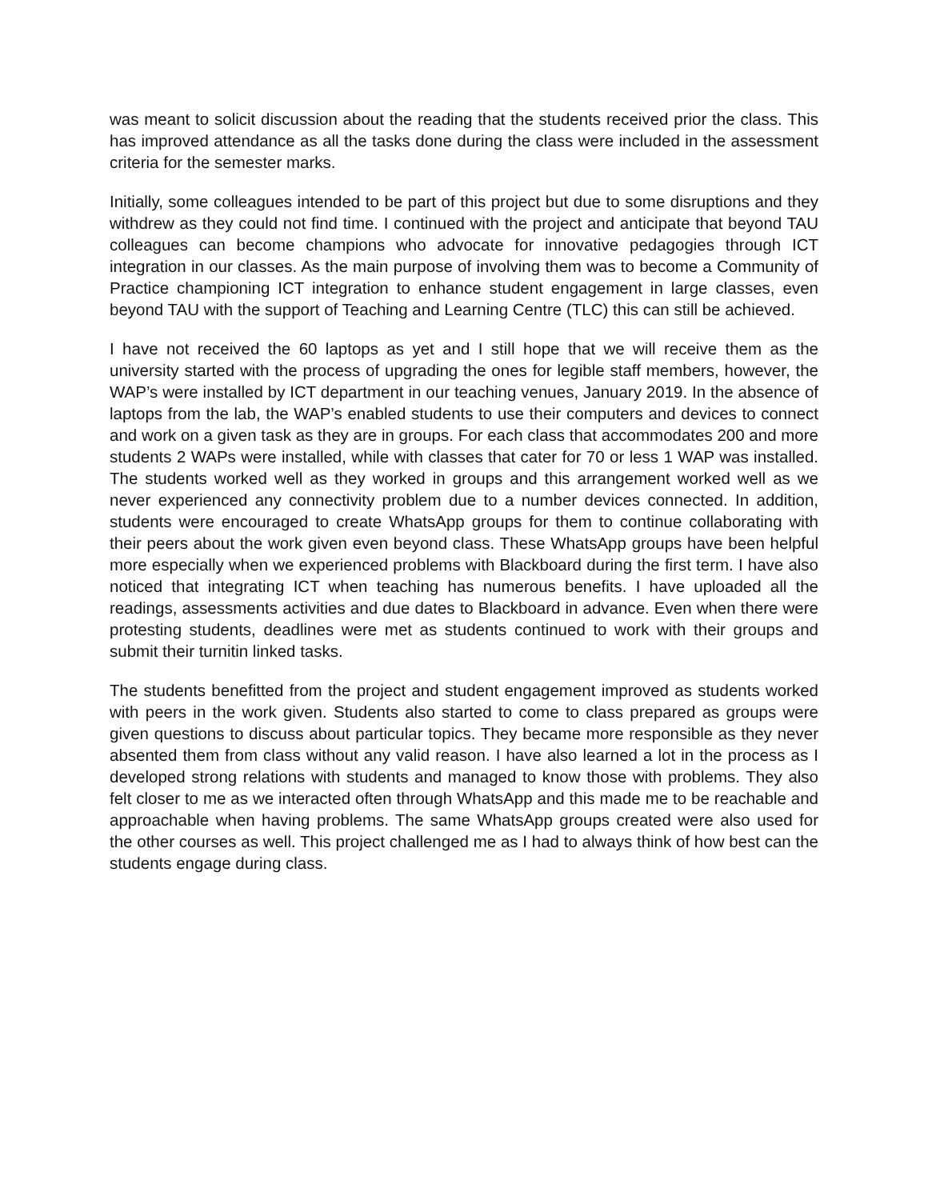was meant to solicit discussion about the reading that the students received prior the class. This has improved attendance as all the tasks done during the class were included in the assessment criteria for the semester marks.
Initially, some colleagues intended to be part of this project but due to some disruptions and they withdrew as they could not find time. I continued with the project and anticipate that beyond TAU colleagues can become champions who advocate for innovative pedagogies through ICT integration in our classes. As the main purpose of involving them was to become a Community of Practice championing ICT integration to enhance student engagement in large classes, even beyond TAU with the support of Teaching and Learning Centre (TLC) this can still be achieved.
I have not received the 60 laptops as yet and I still hope that we will receive them as the university started with the process of upgrading the ones for legible staff members, however, the WAP’s were installed by ICT department in our teaching venues, January 2019. In the absence of laptops from the lab, the WAP’s enabled students to use their computers and devices to connect and work on a given task as they are in groups. For each class that accommodates 200 and more students 2 WAPs were installed, while with classes that cater for 70 or less 1 WAP was installed. The students worked well as they worked in groups and this arrangement worked well as we never experienced any connectivity problem due to a number devices connected. In addition, students were encouraged to create WhatsApp groups for them to continue collaborating with their peers about the work given even beyond class. These WhatsApp groups have been helpful more especially when we experienced problems with Blackboard during the first term. I have also noticed that integrating ICT when teaching has numerous benefits. I have uploaded all the readings, assessments activities and due dates to Blackboard in advance. Even when there were protesting students, deadlines were met as students continued to work with their groups and submit their turnitin linked tasks.
The students benefitted from the project and student engagement improved as students worked with peers in the work given. Students also started to come to class prepared as groups were given questions to discuss about particular topics. They became more responsible as they never absented them from class without any valid reason. I have also learned a lot in the process as I developed strong relations with students and managed to know those with problems. They also felt closer to me as we interacted often through WhatsApp and this made me to be reachable and approachable when having problems. The same WhatsApp groups created were also used for the other courses as well. This project challenged me as I had to always think of how best can the students engage during class.